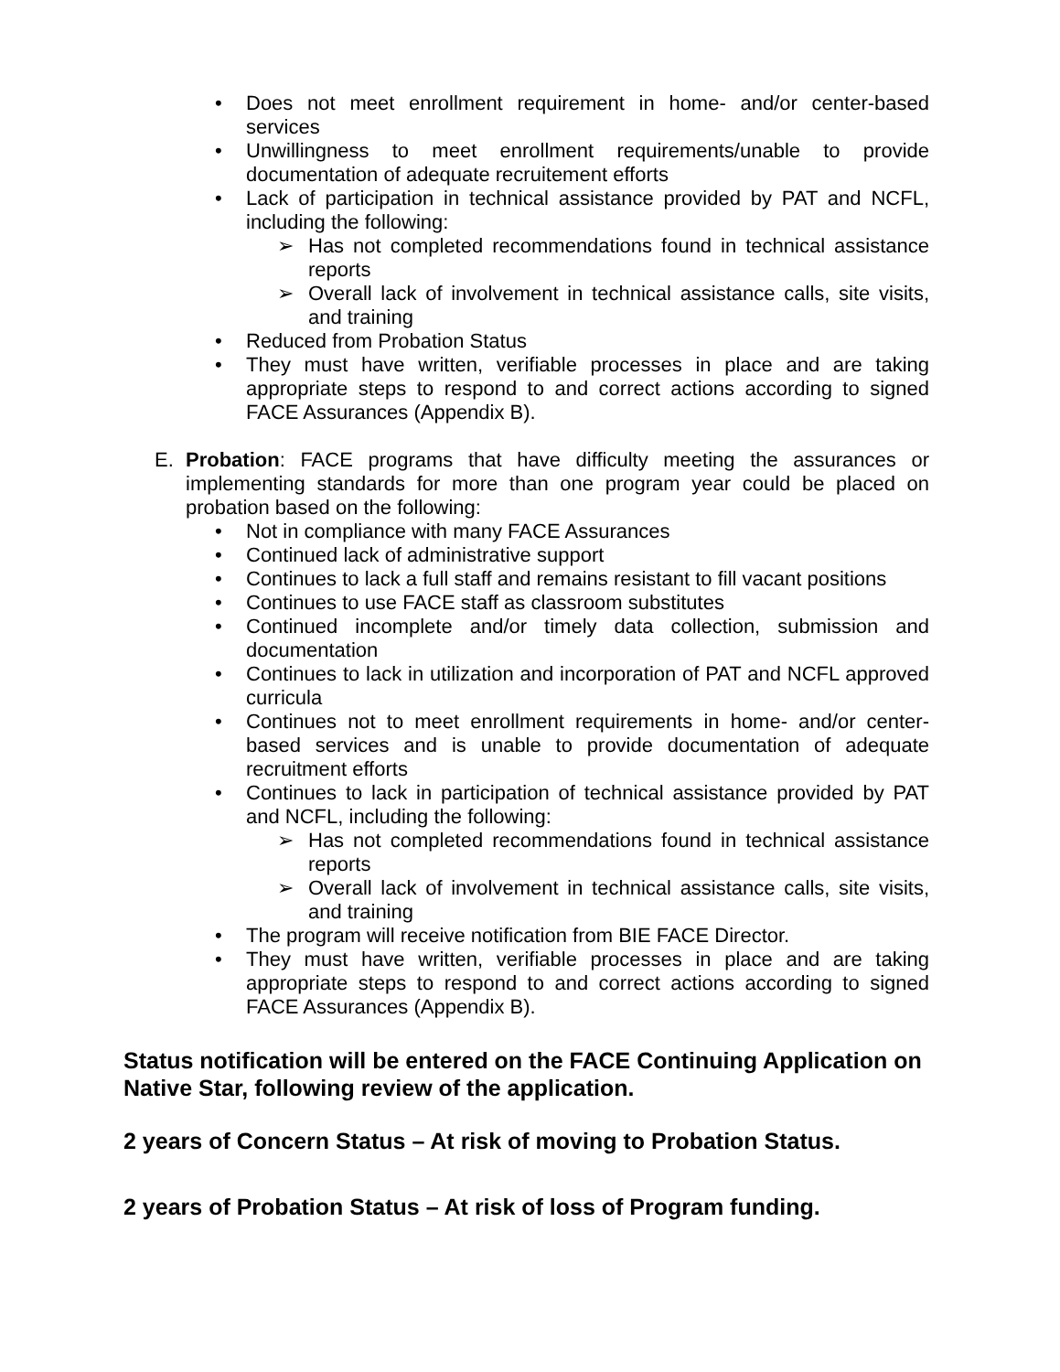• Does not meet enrollment requirement in home- and/or center-based services
• Unwillingness to meet enrollment requirements/unable to provide documentation of adequate recruitement efforts
• Lack of participation in technical assistance provided by PAT and NCFL, including the following:
➢ Has not completed recommendations found in technical assistance reports
➢ Overall lack of involvement in technical assistance calls, site visits, and training
• Reduced from Probation Status
• They must have written, verifiable processes in place and are taking appropriate steps to respond to and correct actions according to signed FACE Assurances (Appendix B).
E. Probation: FACE programs that have difficulty meeting the assurances or implementing standards for more than one program year could be placed on probation based on the following:
• Not in compliance with many FACE Assurances
• Continued lack of administrative support
• Continues to lack a full staff and remains resistant to fill vacant positions
• Continues to use FACE staff as classroom substitutes
• Continued incomplete and/or timely data collection, submission and documentation
• Continues to lack in utilization and incorporation of PAT and NCFL approved curricula
• Continues not to meet enrollment requirements in home- and/or center-based services and is unable to provide documentation of adequate recruitment efforts
• Continues to lack in participation of technical assistance provided by PAT and NCFL, including the following:
➢ Has not completed recommendations found in technical assistance reports
➢ Overall lack of involvement in technical assistance calls, site visits, and training
• The program will receive notification from BIE FACE Director.
• They must have written, verifiable processes in place and are taking appropriate steps to respond to and correct actions according to signed FACE Assurances (Appendix B).
Status notification will be entered on the FACE Continuing Application on Native Star, following review of the application.
2 years of Concern Status – At risk of moving to Probation Status.
2 years of Probation Status – At risk of loss of Program funding.